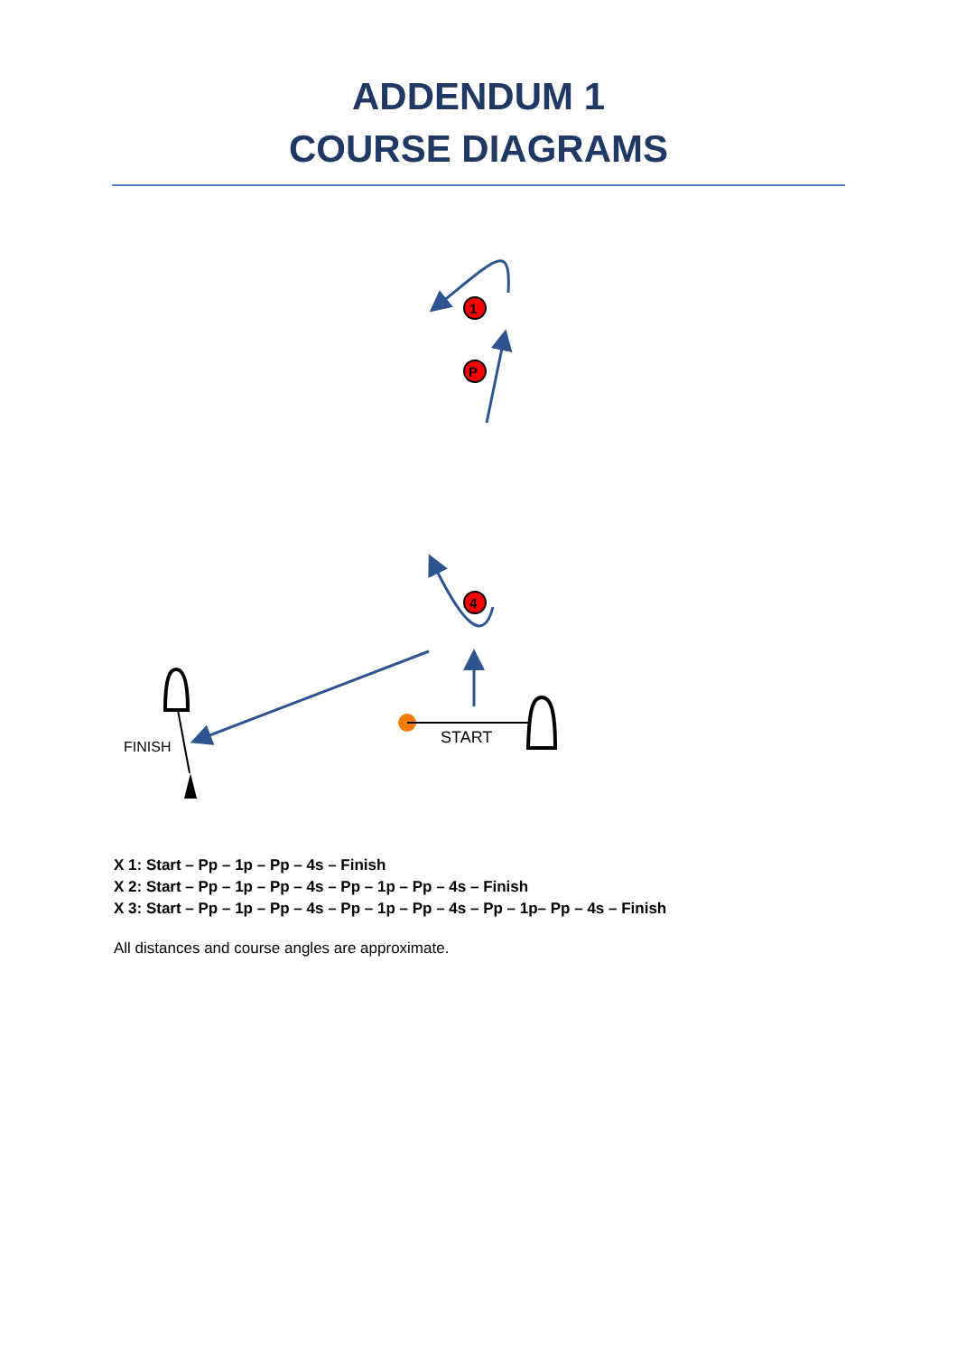ADDENDUM 1
COURSE DIAGRAMS
1
P
4
FINISH START
X 1: Start – Pp – 1p – Pp – 4s – Finish
X 2: Start – Pp – 1p – Pp – 4s – Pp – 1p – Pp – 4s – Finish
X 3: Start – Pp – 1p – Pp – 4s – Pp – 1p – Pp – 4s – Pp – 1p– Pp – 4s – Finish
All distances and course angles are approximate.